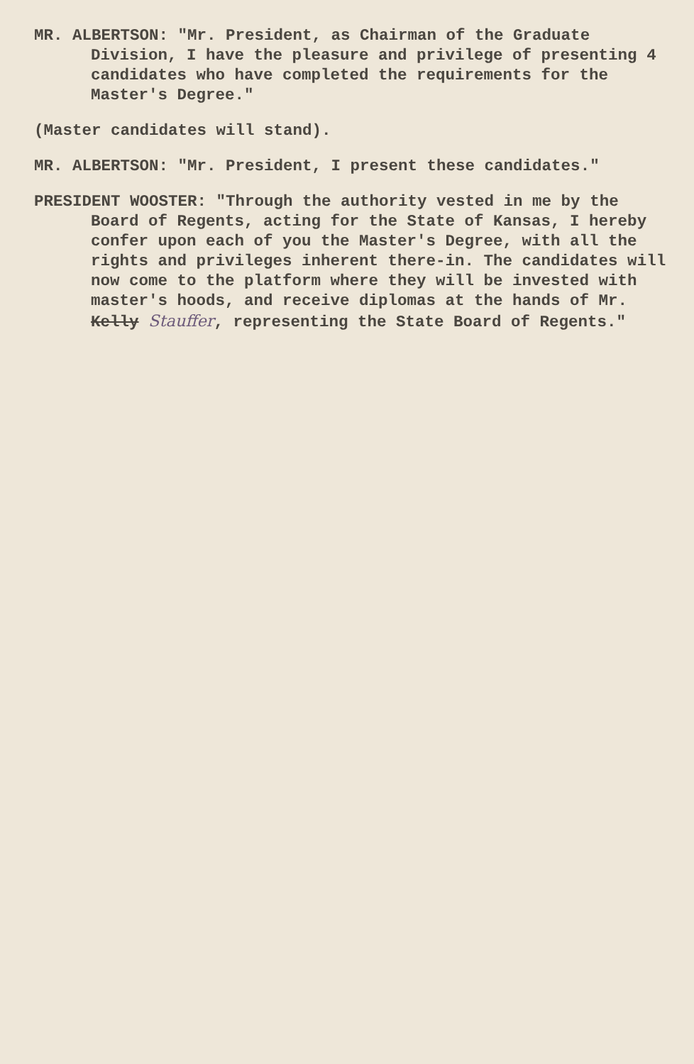MR. ALBERTSON: "Mr. President, as Chairman of the Graduate Division, I have the pleasure and privilege of presenting 4 candidates who have completed the requirements for the Master's Degree."
(Master candidates will stand).
MR. ALBERTSON: "Mr. President, I present these candidates."
PRESIDENT WOOSTER: "Through the authority vested in me by the Board of Regents, acting for the State of Kansas, I hereby confer upon each of you the Master's Degree, with all the rights and privileges inherent there-in. The candidates will now come to the platform where they will be invested with master's hoods, and receive diplomas at the hands of Mr. Kelly Stauffer, representing the State Board of Regents."